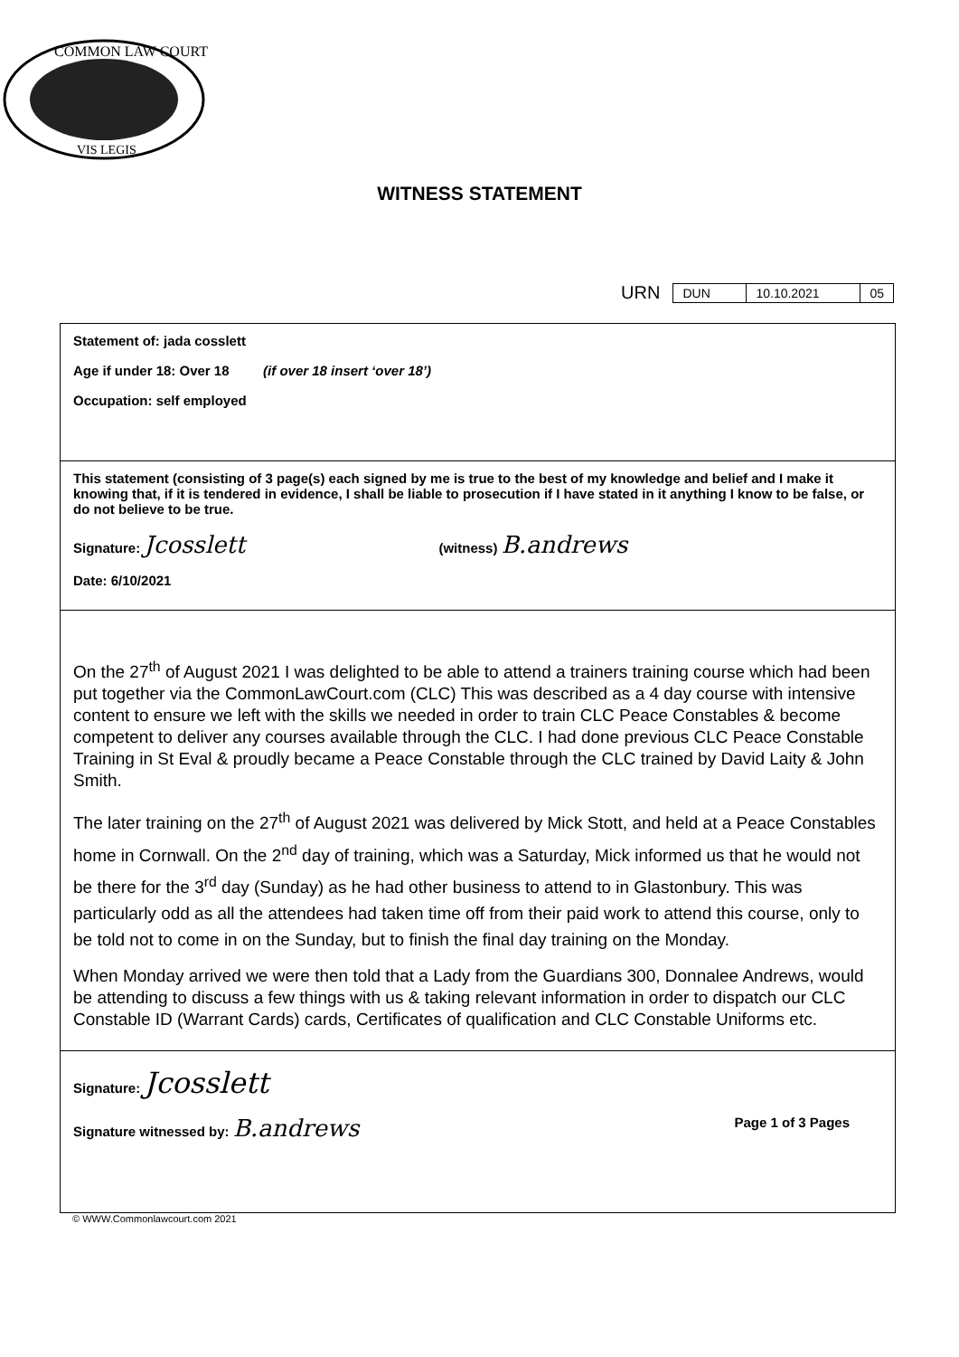COMMON LAW COURT
VIS LEGIS
WITNESS STATEMENT
URN
| DUN | 10.10.2021 | 05 |
Statement of: jada cosslett
Age if under 18: Over 18 (if over 18 insert ‘over 18’)
Occupation: self employed
This statement (consisting of 3 page(s) each signed by me is true to the best of my knowledge and belief and I make it knowing that, if it is tendered in evidence, I shall be liable to prosecution if I have stated in it anything I know to be false, or do not believe to be true.
Signature: Jcosslett (witness) B.andrews
Date: 6/10/2021
On the 27<sup>th</sup> of August 2021 I was delighted to be able to attend a trainers training course which had been put together via the CommonLawCourt.com (CLC) This was described as a 4 day course with intensive content to ensure we left with the skills we needed in order to train CLC Peace Constables & become competent to deliver any courses available through the CLC. I had done previous CLC Peace Constable Training in St Eval & proudly became a Peace Constable through the CLC trained by David Laity & John Smith.
The later training on the 27<sup>th</sup> of August 2021 was delivered by Mick Stott, and held at a Peace Constables home in Cornwall. On the 2<sup>nd</sup> day of training, which was a Saturday, Mick informed us that he would not be there for the 3<sup>rd</sup> day (Sunday) as he had other business to attend to in Glastonbury. This was particularly odd as all the attendees had taken time off from their paid work to attend this course, only to be told not to come in on the Sunday, but to finish the final day training on the Monday.
When Monday arrived we were then told that a Lady from the Guardians 300, Donnalee Andrews, would be attending to discuss a few things with us & taking relevant information in order to dispatch our CLC Constable ID (Warrant Cards) cards, Certificates of qualification and CLC Constable Uniforms etc.
Signature: Jcosslett
Signature witnessed by: B.andrews Page 1 of 3 Pages
© WWW.Commonlawcourt.com 2021